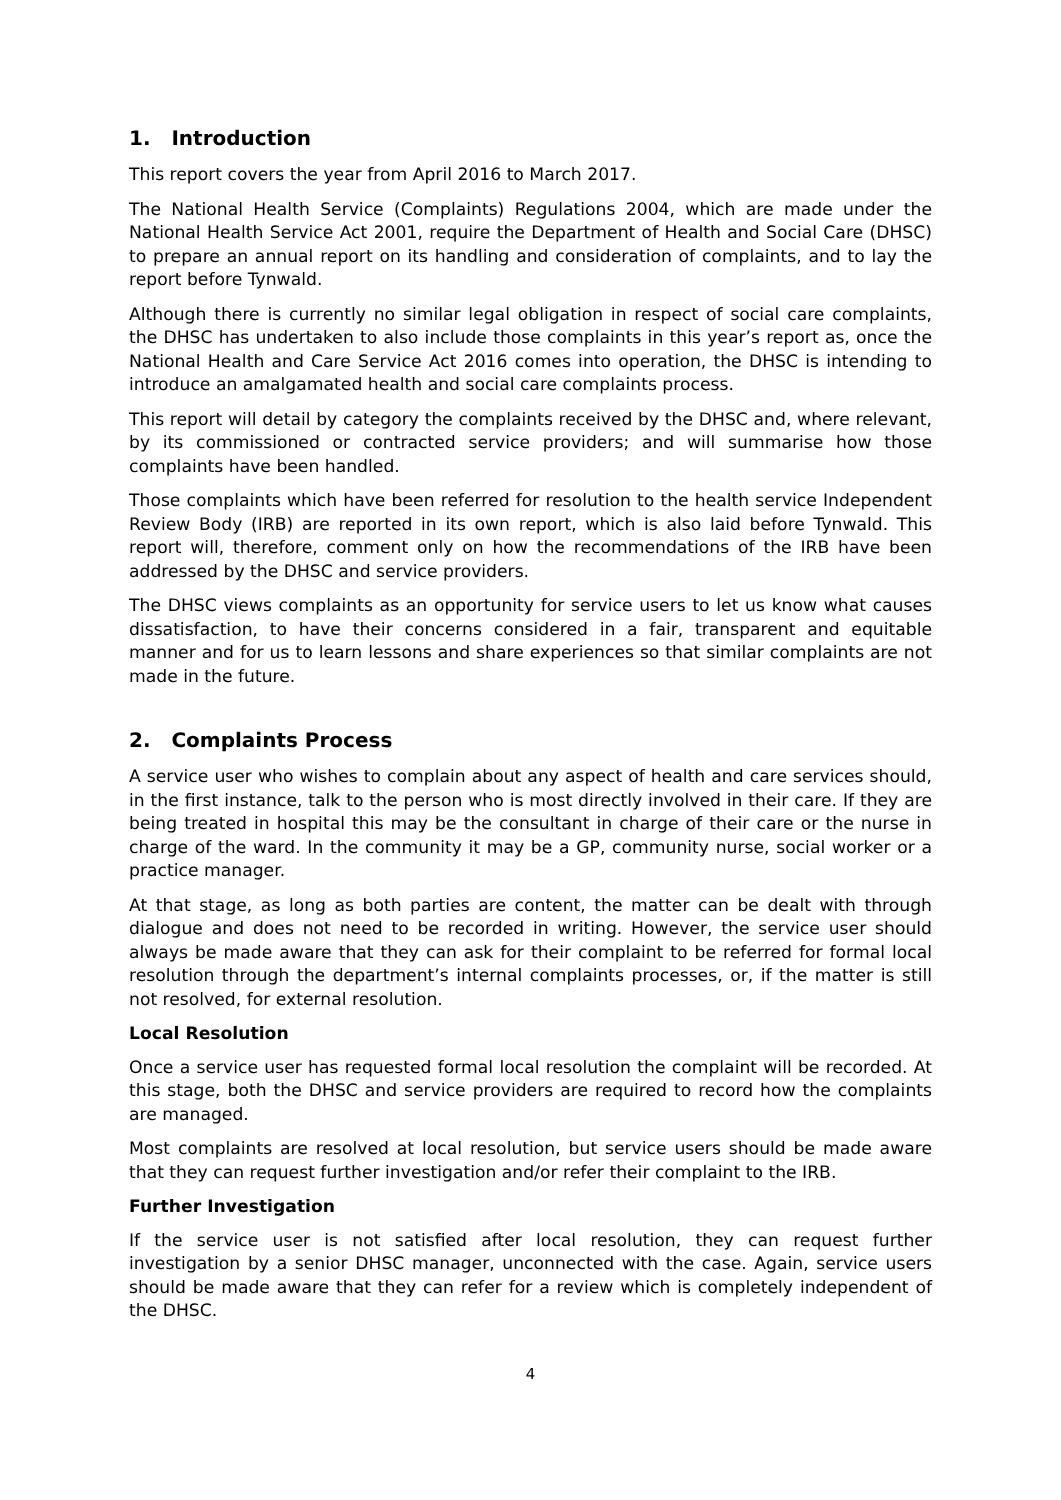1. Introduction
This report covers the year from April 2016 to March 2017.
The National Health Service (Complaints) Regulations 2004, which are made under the National Health Service Act 2001, require the Department of Health and Social Care (DHSC) to prepare an annual report on its handling and consideration of complaints, and to lay the report before Tynwald.
Although there is currently no similar legal obligation in respect of social care complaints, the DHSC has undertaken to also include those complaints in this year’s report as, once the National Health and Care Service Act 2016 comes into operation, the DHSC is intending to introduce an amalgamated health and social care complaints process.
This report will detail by category the complaints received by the DHSC and, where relevant, by its commissioned or contracted service providers; and will summarise how those complaints have been handled.
Those complaints which have been referred for resolution to the health service Independent Review Body (IRB) are reported in its own report, which is also laid before Tynwald. This report will, therefore, comment only on how the recommendations of the IRB have been addressed by the DHSC and service providers.
The DHSC views complaints as an opportunity for service users to let us know what causes dissatisfaction, to have their concerns considered in a fair, transparent and equitable manner and for us to learn lessons and share experiences so that similar complaints are not made in the future.
2. Complaints Process
A service user who wishes to complain about any aspect of health and care services should, in the first instance, talk to the person who is most directly involved in their care. If they are being treated in hospital this may be the consultant in charge of their care or the nurse in charge of the ward. In the community it may be a GP, community nurse, social worker or a practice manager.
At that stage, as long as both parties are content, the matter can be dealt with through dialogue and does not need to be recorded in writing. However, the service user should always be made aware that they can ask for their complaint to be referred for formal local resolution through the department’s internal complaints processes, or, if the matter is still not resolved, for external resolution.
Local Resolution
Once a service user has requested formal local resolution the complaint will be recorded. At this stage, both the DHSC and service providers are required to record how the complaints are managed.
Most complaints are resolved at local resolution, but service users should be made aware that they can request further investigation and/or refer their complaint to the IRB.
Further Investigation
If the service user is not satisfied after local resolution, they can request further investigation by a senior DHSC manager, unconnected with the case. Again, service users should be made aware that they can refer for a review which is completely independent of the DHSC.
4